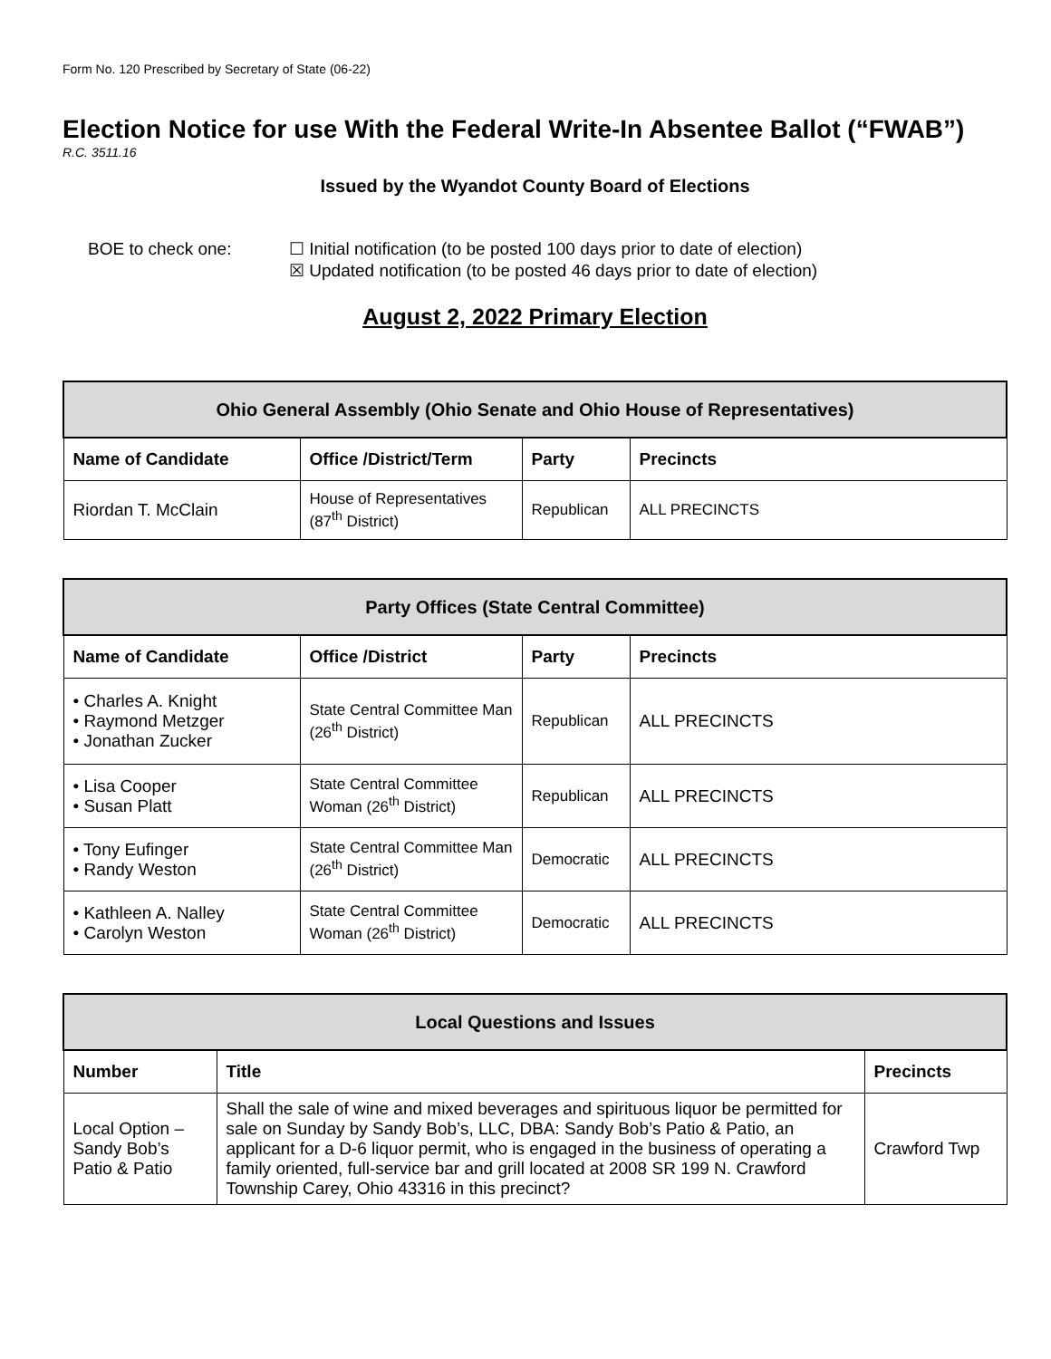Form No. 120 Prescribed by Secretary of State (06-22)
Election Notice for use With the Federal Write-In Absentee Ballot (“FWAB”)
R.C. 3511.16
Issued by the Wyandot County Board of Elections
BOE to check one: ☐ Initial notification (to be posted 100 days prior to date of election)
☒ Updated notification (to be posted 46 days prior to date of election)
August 2, 2022 Primary Election
| Ohio General Assembly (Ohio Senate and Ohio House of Representatives) | | | |
| --- | --- | --- | --- |
| Name of Candidate | Office /District/Term | Party | Precincts |
| Riordan T. McClain | House of Representatives (87<sup>th</sup> District) | Republican | ALL PRECINCTS |
| Party Offices (State Central Committee) | | | |
| --- | --- | --- | --- |
| Name of Candidate | Office /District | Party | Precincts |
| • Charles A. Knight • Raymond Metzger • Jonathan Zucker | State Central Committee Man (26<sup>th</sup> District) | Republican | ALL PRECINCTS |
| • Lisa Cooper • Susan Platt | State Central Committee Woman (26<sup>th</sup> District) | Republican | ALL PRECINCTS |
| • Tony Eufinger • Randy Weston | State Central Committee Man (26<sup>th</sup> District) | Democratic | ALL PRECINCTS |
| • Kathleen A. Nalley • Carolyn Weston | State Central Committee Woman (26<sup>th</sup> District) | Democratic | ALL PRECINCTS |
| Local Questions and Issues | | |
| --- | --- | --- |
| Number | Title | Precincts |
| Local Option – Sandy Bob’s Patio & Patio | Shall the sale of wine and mixed beverages and spirituous liquor be permitted for sale on Sunday by Sandy Bob’s, LLC, DBA: Sandy Bob’s Patio & Patio, an applicant for a D-6 liquor permit, who is engaged in the business of operating a family oriented, full-service bar and grill located at 2008 SR 199 N. Crawford Township Carey, Ohio 43316 in this precinct? | Crawford Twp |